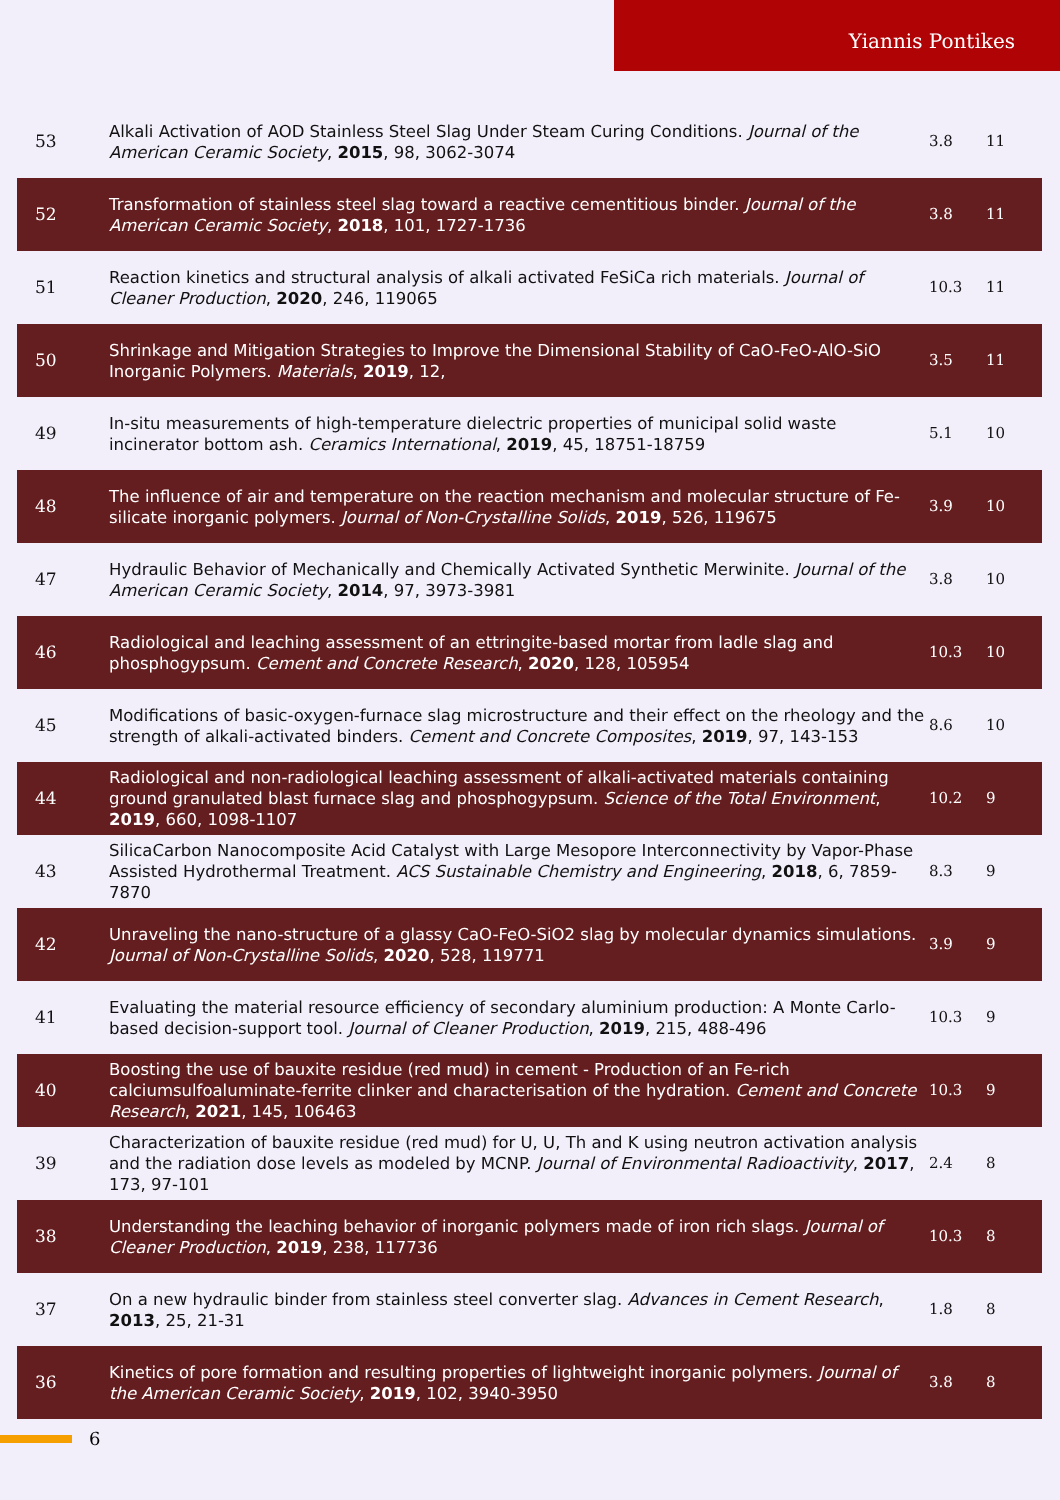Yiannis Pontikes
| 53 | Alkali Activation of AOD Stainless Steel Slag Under Steam Curing Conditions. Journal of the American Ceramic Society , 2015 , 98, 3062-3074 | 3.8 | 11 |
| 52 | Transformation of stainless steel slag toward a reactive cementitious binder. Journal of the American Ceramic Society , 2018 , 101, 1727-1736 | 3.8 | 11 |
| 51 | Reaction kinetics and structural analysis of alkali activated FeSiCa rich materials. Journal of Cleaner Production , 2020 , 246, 119065 | 10.3 | 11 |
| 50 | Shrinkage and Mitigation Strategies to Improve the Dimensional Stability of CaO-FeO-AlO-SiO Inorganic Polymers. Materials , 2019 , 12, | 3.5 | 11 |
| 49 | In-situ measurements of high-temperature dielectric properties of municipal solid waste incinerator bottom ash. Ceramics International , 2019 , 45, 18751-18759 | 5.1 | 10 |
| 48 | The influence of air and temperature on the reaction mechanism and molecular structure of Fe-silicate inorganic polymers. Journal of Non-Crystalline Solids , 2019 , 526, 119675 | 3.9 | 10 |
| 47 | Hydraulic Behavior of Mechanically and Chemically Activated Synthetic Merwinite. Journal of the American Ceramic Society , 2014 , 97, 3973-3981 | 3.8 | 10 |
| 46 | Radiological and leaching assessment of an ettringite-based mortar from ladle slag and phosphogypsum. Cement and Concrete Research , 2020 , 128, 105954 | 10.3 | 10 |
| 45 | Modifications of basic-oxygen-furnace slag microstructure and their effect on the rheology and the strength of alkali-activated binders. Cement and Concrete Composites , 2019 , 97, 143-153 | 8.6 | 10 |
| 44 | Radiological and non-radiological leaching assessment of alkali-activated materials containing ground granulated blast furnace slag and phosphogypsum. Science of the Total Environment , 2019 , 660, 1098-1107 | 10.2 | 9 |
| 43 | SilicaCarbon Nanocomposite Acid Catalyst with Large Mesopore Interconnectivity by Vapor-Phase Assisted Hydrothermal Treatment. ACS Sustainable Chemistry and Engineering , 2018 , 6, 7859-7870 | 8.3 | 9 |
| 42 | Unraveling the nano-structure of a glassy CaO-FeO-SiO2 slag by molecular dynamics simulations. Journal of Non-Crystalline Solids , 2020 , 528, 119771 | 3.9 | 9 |
| 41 | Evaluating the material resource efficiency of secondary aluminium production: A Monte Carlo-based decision-support tool. Journal of Cleaner Production , 2019 , 215, 488-496 | 10.3 | 9 |
| 40 | Boosting the use of bauxite residue (red mud) in cement - Production of an Fe-rich calciumsulfoaluminate-ferrite clinker and characterisation of the hydration. Cement and Concrete Research , 2021 , 145, 106463 | 10.3 | 9 |
| 39 | Characterization of bauxite residue (red mud) for U, U, Th and K using neutron activation analysis and the radiation dose levels as modeled by MCNP. Journal of Environmental Radioactivity , 2017 , 173, 97-101 | 2.4 | 8 |
| 38 | Understanding the leaching behavior of inorganic polymers made of iron rich slags. Journal of Cleaner Production , 2019 , 238, 117736 | 10.3 | 8 |
| 37 | On a new hydraulic binder from stainless steel converter slag. Advances in Cement Research , 2013 , 25, 21-31 | 1.8 | 8 |
| 36 | Kinetics of pore formation and resulting properties of lightweight inorganic polymers. Journal of the American Ceramic Society , 2019 , 102, 3940-3950 | 3.8 | 8 |
6